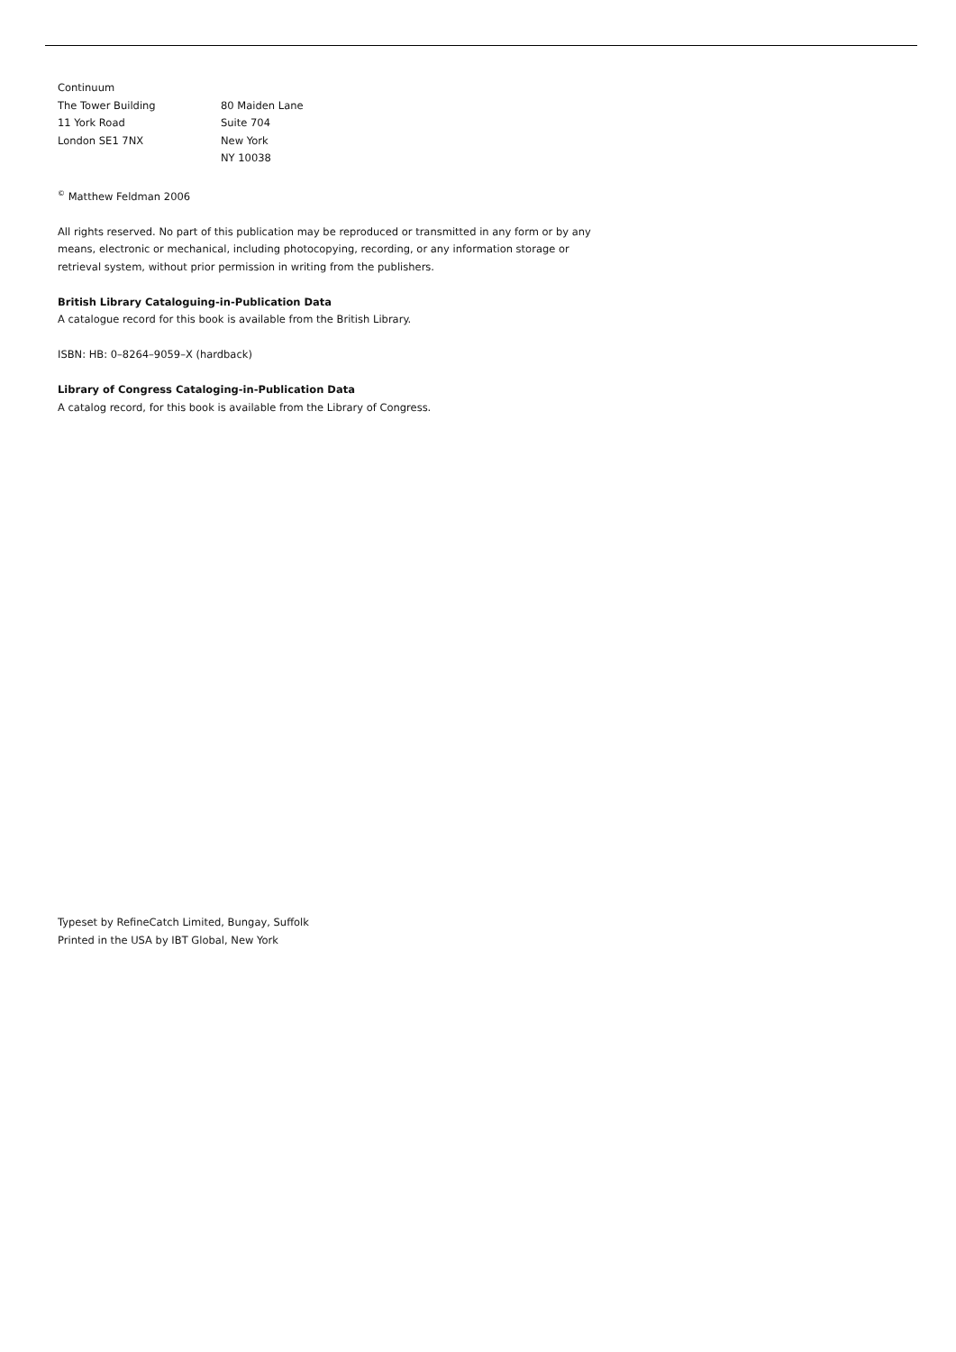Continuum
The Tower Building
11 York Road
London SE1 7NX
80 Maiden Lane
Suite 704
New York
NY 10038
<sup>©</sup> Matthew Feldman 2006
All rights reserved. No part of this publication may be reproduced or transmitted in any form or by any means, electronic or mechanical, including photocopying, recording, or any information storage or retrieval system, without prior permission in writing from the publishers.
British Library Cataloguing-in-Publication Data
A catalogue record for this book is available from the British Library.
ISBN: HB: 0–8264–9059–X (hardback)
Library of Congress Cataloging-in-Publication Data
A catalog record, for this book is available from the Library of Congress.
Typeset by RefineCatch Limited, Bungay, Suffolk
Printed in the USA by IBT Global, New York